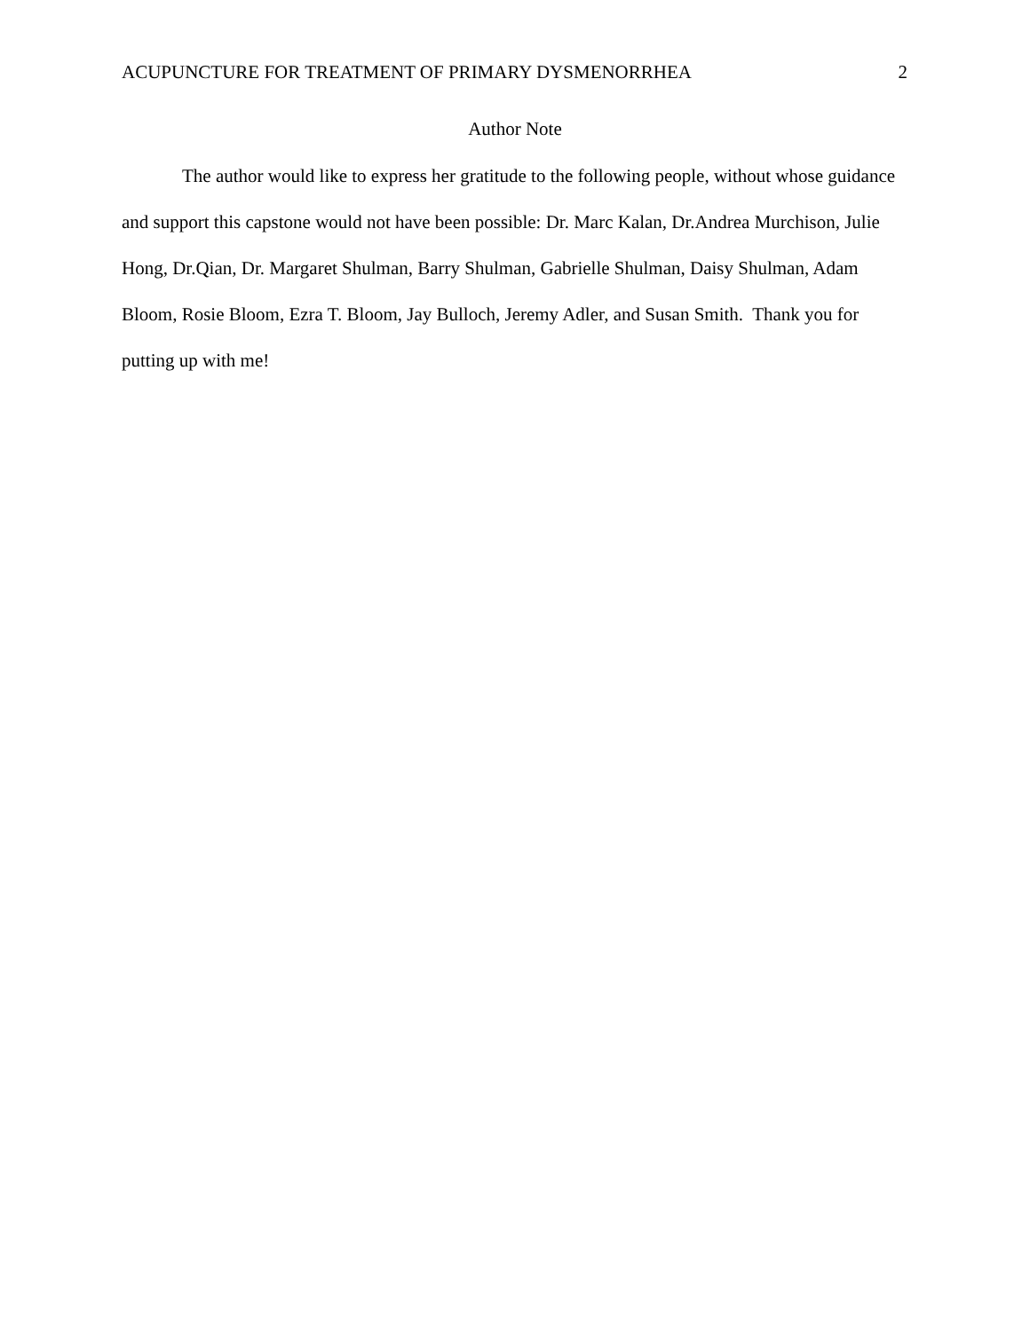ACUPUNCTURE FOR TREATMENT OF PRIMARY DYSMENORRHEA 2
Author Note
The author would like to express her gratitude to the following people, without whose guidance and support this capstone would not have been possible: Dr. Marc Kalan, Dr.Andrea Murchison, Julie Hong, Dr.Qian, Dr. Margaret Shulman, Barry Shulman, Gabrielle Shulman, Daisy Shulman, Adam Bloom, Rosie Bloom, Ezra T. Bloom, Jay Bulloch, Jeremy Adler, and Susan Smith. Thank you for putting up with me!